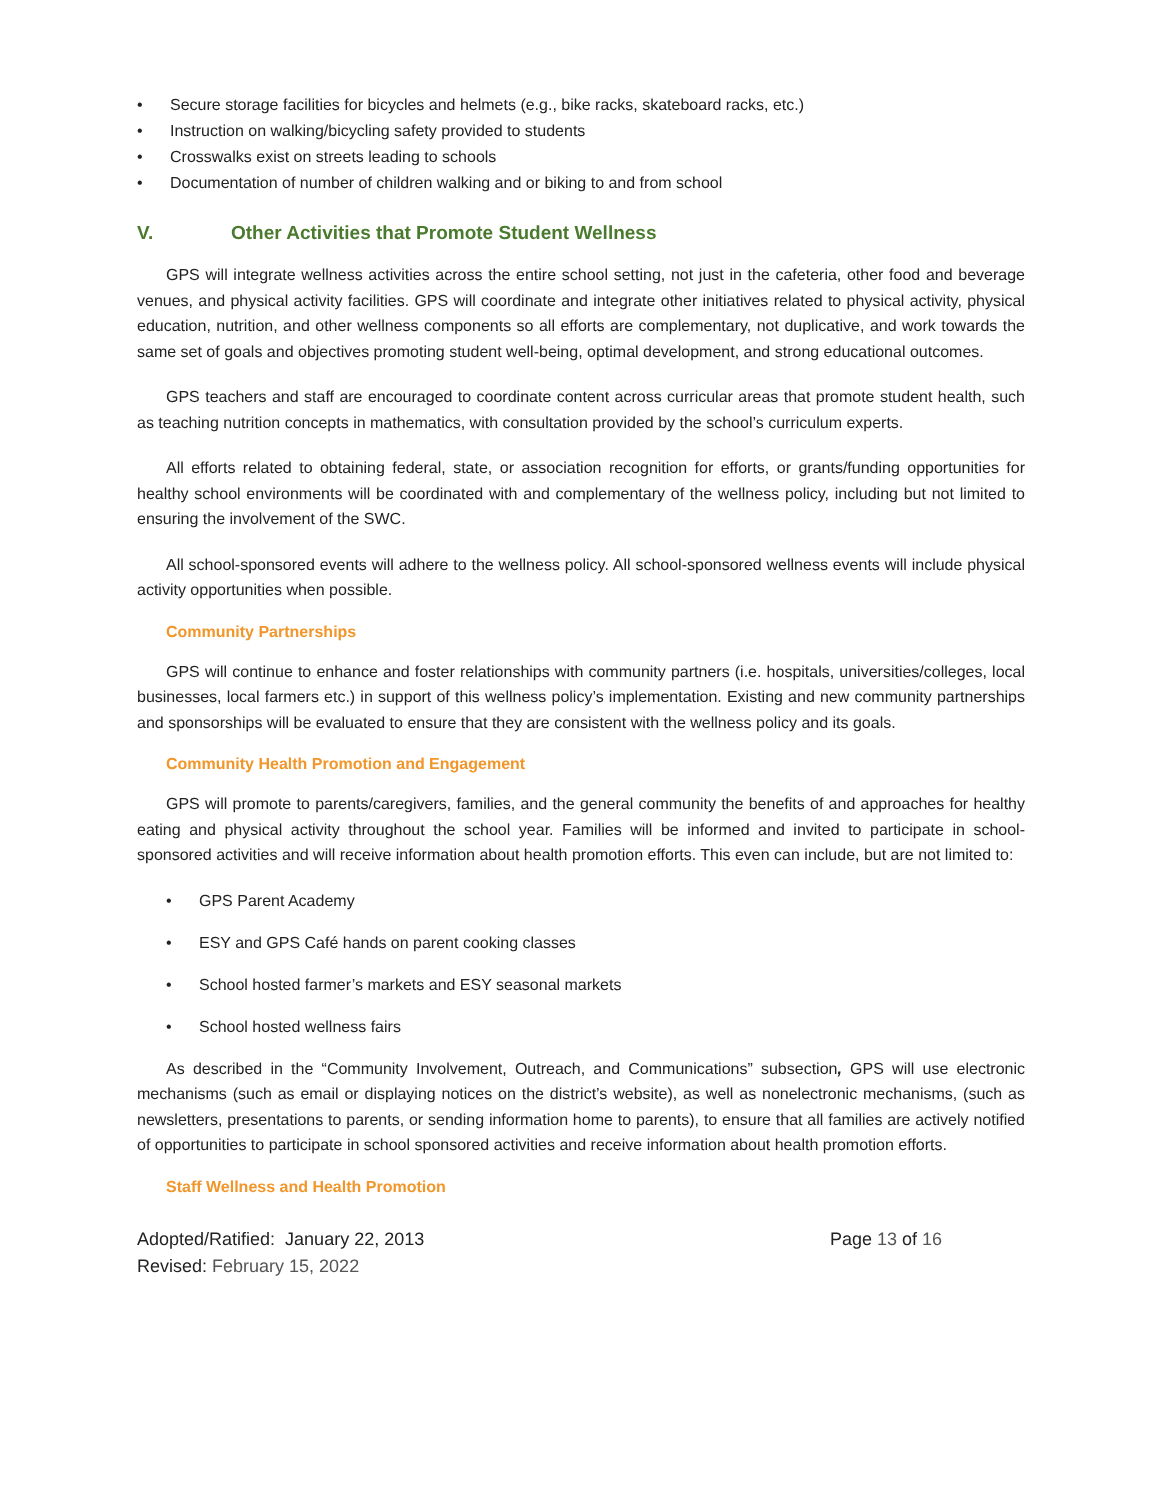• Secure storage facilities for bicycles and helmets (e.g., bike racks, skateboard racks, etc.)
• Instruction on walking/bicycling safety provided to students
• Crosswalks exist on streets leading to schools
• Documentation of number of children walking and or biking to and from school
V. Other Activities that Promote Student Wellness
GPS will integrate wellness activities across the entire school setting, not just in the cafeteria, other food and beverage venues, and physical activity facilities. GPS will coordinate and integrate other initiatives related to physical activity, physical education, nutrition, and other wellness components so all efforts are complementary, not duplicative, and work towards the same set of goals and objectives promoting student well-being, optimal development, and strong educational outcomes.
GPS teachers and staff are encouraged to coordinate content across curricular areas that promote student health, such as teaching nutrition concepts in mathematics, with consultation provided by the school’s curriculum experts.
All efforts related to obtaining federal, state, or association recognition for efforts, or grants/funding opportunities for healthy school environments will be coordinated with and complementary of the wellness policy, including but not limited to ensuring the involvement of the SWC.
All school-sponsored events will adhere to the wellness policy. All school-sponsored wellness events will include physical activity opportunities when possible.
Community Partnerships
GPS will continue to enhance and foster relationships with community partners (i.e. hospitals, universities/colleges, local businesses, local farmers etc.) in support of this wellness policy’s implementation. Existing and new community partnerships and sponsorships will be evaluated to ensure that they are consistent with the wellness policy and its goals.
Community Health Promotion and Engagement
GPS will promote to parents/caregivers, families, and the general community the benefits of and approaches for healthy eating and physical activity throughout the school year. Families will be informed and invited to participate in school-sponsored activities and will receive information about health promotion efforts. This even can include, but are not limited to:
• GPS Parent Academy
• ESY and GPS Café hands on parent cooking classes
• School hosted farmer’s markets and ESY seasonal markets
• School hosted wellness fairs
As described in the “Community Involvement, Outreach, and Communications” subsection, GPS will use electronic mechanisms (such as email or displaying notices on the district’s website), as well as nonelectronic mechanisms, (such as newsletters, presentations to parents, or sending information home to parents), to ensure that all families are actively notified of opportunities to participate in school sponsored activities and receive information about health promotion efforts.
Staff Wellness and Health Promotion
Adopted/Ratified: January 22, 2013
Revised: February 15, 2022
Page 13 of 16